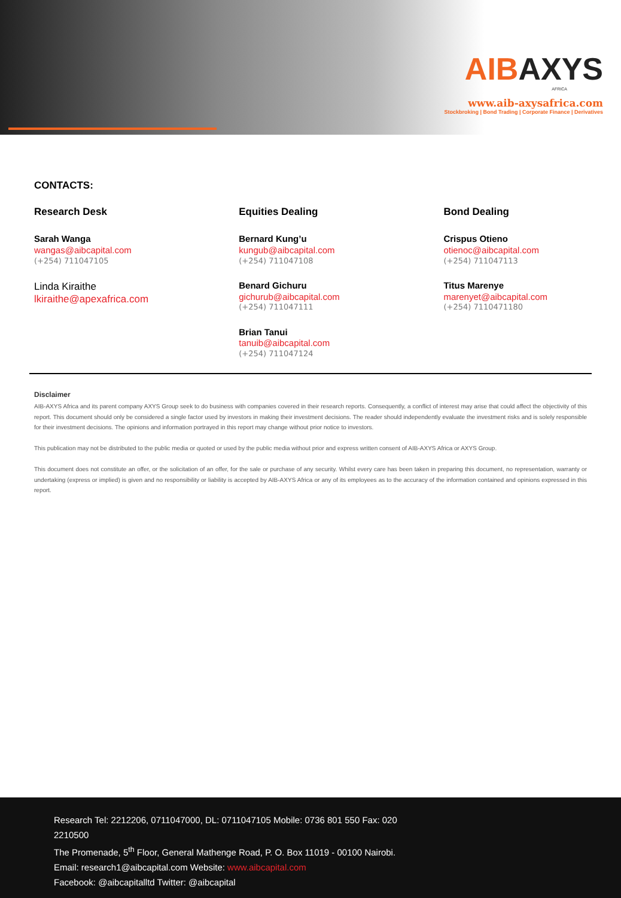AIB AXYS
AFRICA
www.aib-axysafrica.com
Stockbroking | Bond Trading | Corporate Finance | Derivatives
CONTACTS:
Research Desk
Sarah Wanga
wangas@aibcapital.com
(+254) 711047105
Linda Kiraithe
lkiraithe@apexafrica.com
Equities Dealing
Bernard Kung’u
kungub@aibcapital.com
(+254) 711047108
Benard Gichuru
gichurub@aibcapital.com
(+254) 711047111
Brian Tanui
tanuib@aibcapital.com
(+254) 711047124
Bond Dealing
Crispus Otieno
otienoc@aibcapital.com
(+254) 711047113
Titus Marenye
marenyet@aibcapital.com
(+254) 7110471180
Disclaimer
AIB-AXYS Africa and its parent company AXYS Group seek to do business with companies covered in their research reports. Consequently, a conflict of interest may arise that could affect the objectivity of this report. This document should only be considered a single factor used by investors in making their investment decisions. The reader should independently evaluate the investment risks and is solely responsible for their investment decisions. The opinions and information portrayed in this report may change without prior notice to investors.
This publication may not be distributed to the public media or quoted or used by the public media without prior and express written consent of AIB-AXYS Africa or AXYS Group.
This document does not constitute an offer, or the solicitation of an offer, for the sale or purchase of any security. Whilst every care has been taken in preparing this document, no representation, warranty or undertaking (express or implied) is given and no responsibility or liability is accepted by AIB-AXYS Africa or any of its employees as to the accuracy of the information contained and opinions expressed in this report.
Research Tel: 2212206, 0711047000, DL: 0711047105 Mobile: 0736 801 550 Fax: 020
2210500
The Promenade, 5<sup>th</sup> Floor, General Mathenge Road, P. O. Box 11019 - 00100 Nairobi.
Email: research1@aibcapital.com Website: www.aibcapital.com
Facebook: @aibcapitalltd Twitter: @aibcapital